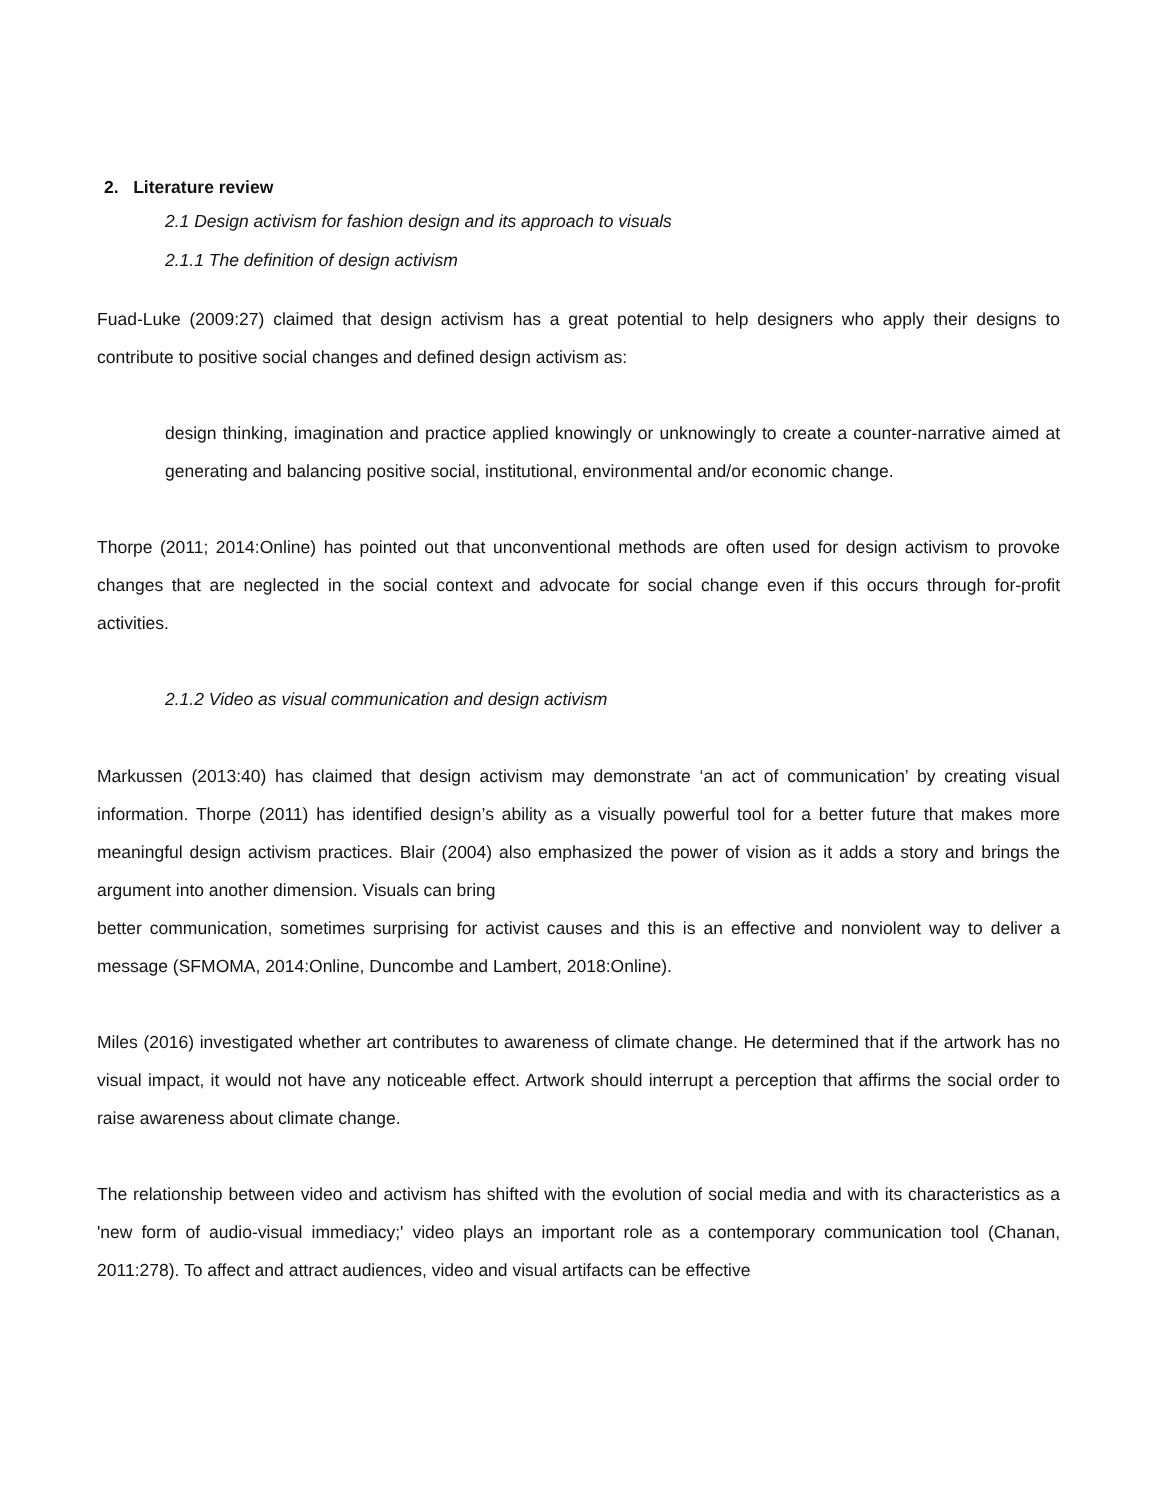2. Literature review
2.1 Design activism for fashion design and its approach to visuals
2.1.1 The definition of design activism
Fuad-Luke (2009:27) claimed that design activism has a great potential to help designers who apply their designs to contribute to positive social changes and defined design activism as:
design thinking, imagination and practice applied knowingly or unknowingly to create a counter-narrative aimed at generating and balancing positive social, institutional, environmental and/or economic change.
Thorpe (2011; 2014:Online) has pointed out that unconventional methods are often used for design activism to provoke changes that are neglected in the social context and advocate for social change even if this occurs through for-profit activities.
2.1.2 Video as visual communication and design activism
Markussen (2013:40) has claimed that design activism may demonstrate ‘an act of communication’ by creating visual information. Thorpe (2011) has identified design’s ability as a visually powerful tool for a better future that makes more meaningful design activism practices. Blair (2004) also emphasized the power of vision as it adds a story and brings the argument into another dimension. Visuals can bring
better communication, sometimes surprising for activist causes and this is an effective and nonviolent way to deliver a message (SFMOMA, 2014:Online, Duncombe and Lambert, 2018:Online).
Miles (2016) investigated whether art contributes to awareness of climate change. He determined that if the artwork has no visual impact, it would not have any noticeable effect. Artwork should interrupt a perception that affirms the social order to raise awareness about climate change.
The relationship between video and activism has shifted with the evolution of social media and with its characteristics as a 'new form of audio-visual immediacy;' video plays an important role as a contemporary communication tool (Chanan, 2011:278). To affect and attract audiences, video and visual artifacts can be effective